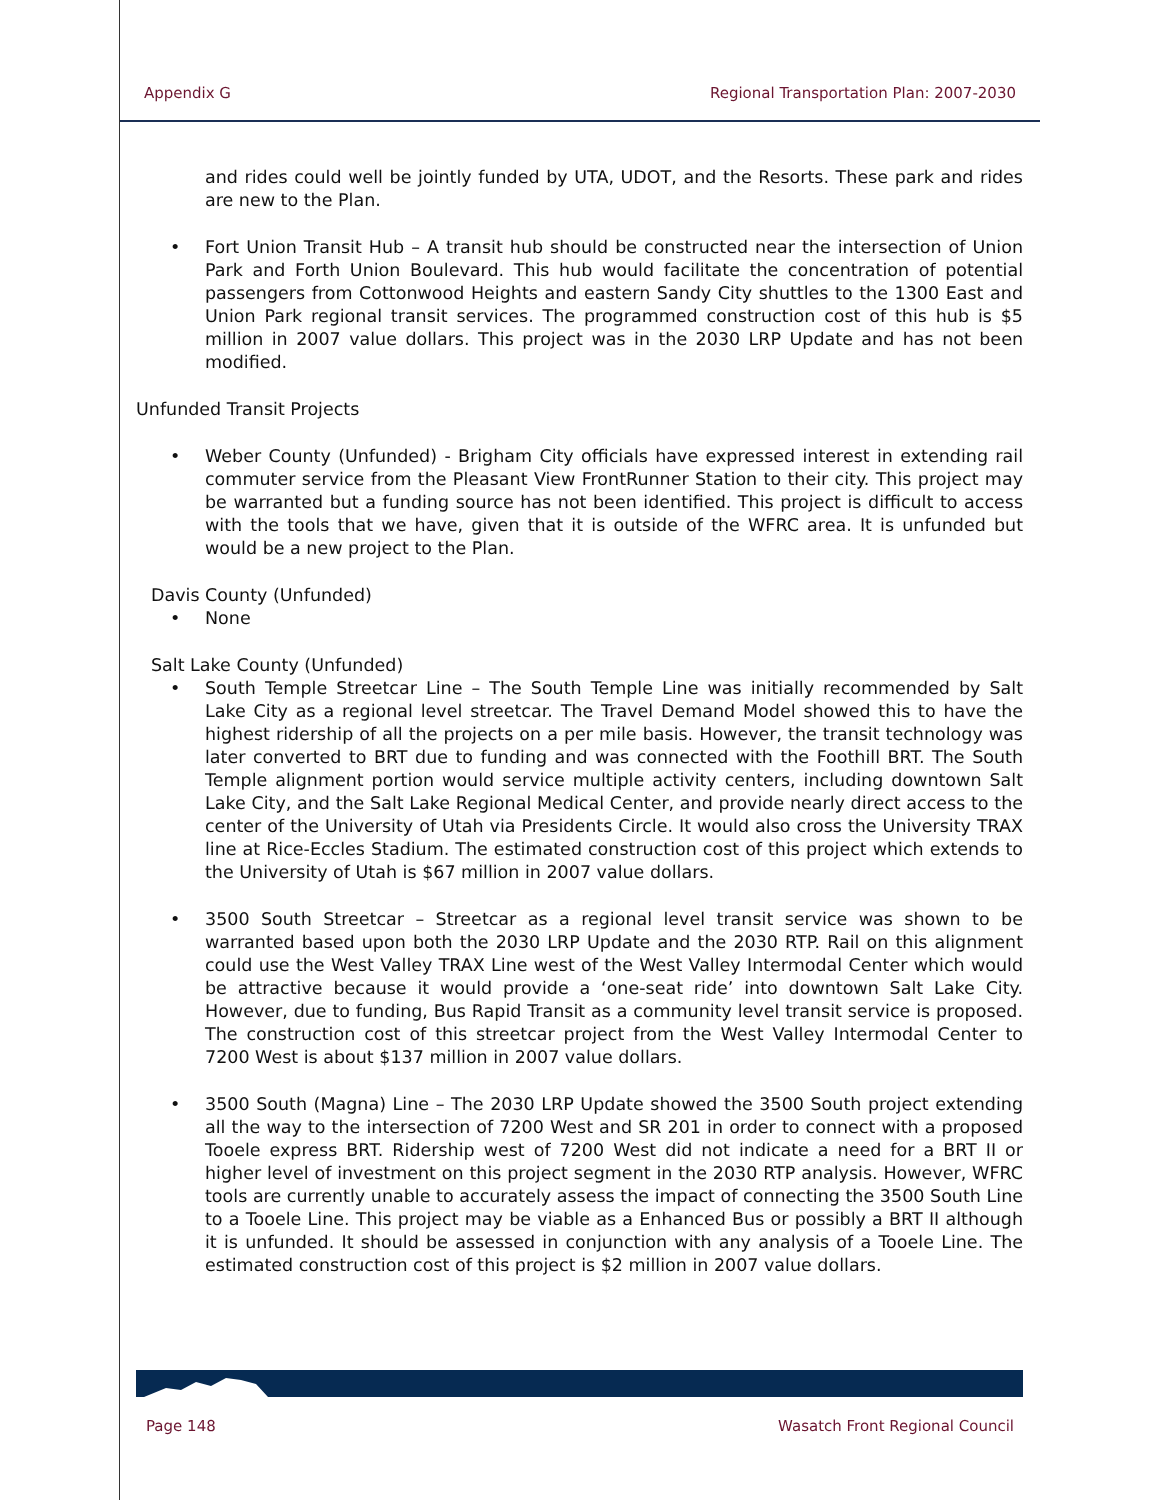Appendix G Regional Transportation Plan: 2007-2030
and rides could well be jointly funded by UTA, UDOT, and the Resorts. These park and rides are new to the Plan.
• Fort Union Transit Hub – A transit hub should be constructed near the intersection of Union Park and Forth Union Boulevard. This hub would facilitate the concentration of potential passengers from Cottonwood Heights and eastern Sandy City shuttles to the 1300 East and Union Park regional transit services. The programmed construction cost of this hub is $5 million in 2007 value dollars. This project was in the 2030 LRP Update and has not been modified.
Unfunded Transit Projects
• Weber County (Unfunded) - Brigham City officials have expressed interest in extending rail commuter service from the Pleasant View FrontRunner Station to their city. This project may be warranted but a funding source has not been identified. This project is difficult to access with the tools that we have, given that it is outside of the WFRC area. It is unfunded but would be a new project to the Plan.
Davis County (Unfunded)
• None
Salt Lake County (Unfunded)
• South Temple Streetcar Line – The South Temple Line was initially recommended by Salt Lake City as a regional level streetcar. The Travel Demand Model showed this to have the highest ridership of all the projects on a per mile basis. However, the transit technology was later converted to BRT due to funding and was connected with the Foothill BRT. The South Temple alignment portion would service multiple activity centers, including downtown Salt Lake City, and the Salt Lake Regional Medical Center, and provide nearly direct access to the center of the University of Utah via Presidents Circle. It would also cross the University TRAX line at Rice-Eccles Stadium. The estimated construction cost of this project which extends to the University of Utah is $67 million in 2007 value dollars.
• 3500 South Streetcar – Streetcar as a regional level transit service was shown to be warranted based upon both the 2030 LRP Update and the 2030 RTP. Rail on this alignment could use the West Valley TRAX Line west of the West Valley Intermodal Center which would be attractive because it would provide a ‘one-seat ride’ into downtown Salt Lake City. However, due to funding, Bus Rapid Transit as a community level transit service is proposed. The construction cost of this streetcar project from the West Valley Intermodal Center to 7200 West is about $137 million in 2007 value dollars.
• 3500 South (Magna) Line – The 2030 LRP Update showed the 3500 South project extending all the way to the intersection of 7200 West and SR 201 in order to connect with a proposed Tooele express BRT. Ridership west of 7200 West did not indicate a need for a BRT II or higher level of investment on this project segment in the 2030 RTP analysis. However, WFRC tools are currently unable to accurately assess the impact of connecting the 3500 South Line to a Tooele Line. This project may be viable as a Enhanced Bus or possibly a BRT II although it is unfunded. It should be assessed in conjunction with any analysis of a Tooele Line. The estimated construction cost of this project is $2 million in 2007 value dollars.
Page 148 Wasatch Front Regional Council